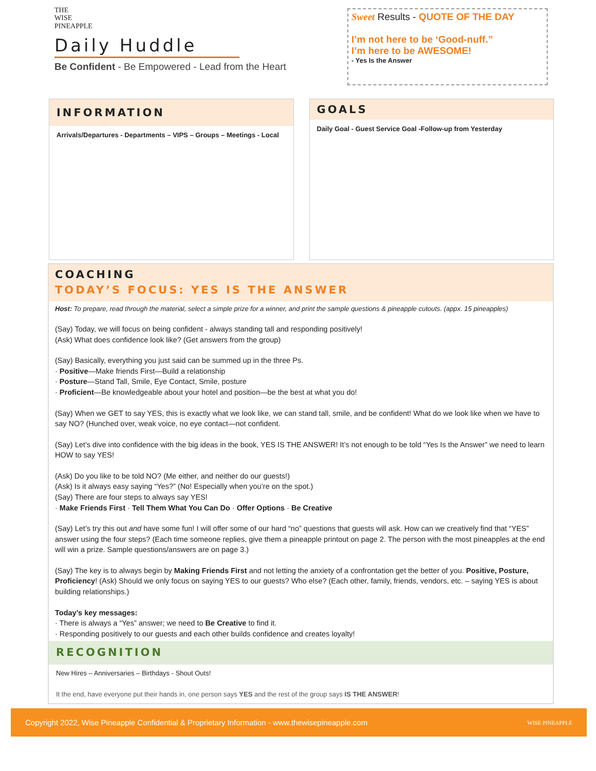THE
WISE
PINEAPPLE
Daily Huddle
Be Confident - Be Empowered - Lead from the Heart
Sweet Results - QUOTE OF THE DAY
I’m not here to be ‘Good-nuff.”
I’m here to be AWESOME!
- Yes Is the Answer
INFORMATION
Arrivals/Departures - Departments – VIPS – Groups – Meetings - Local
GOALS
Daily Goal - Guest Service Goal -Follow-up from Yesterday
COACHING
TODAY’S FOCUS: YES IS THE ANSWER
Host: To prepare, read through the material, select a simple prize for a winner, and print the sample questions & pineapple cutouts. (appx. 15 pineapples)
(Say) Today, we will focus on being confident - always standing tall and responding positively!
(Ask) What does confidence look like? (Get answers from the group)
(Say) Basically, everything you just said can be summed up in the three Ps.
· Positive—Make friends First—Build a relationship
· Posture—Stand Tall, Smile, Eye Contact, Smile, posture
· Proficient—Be knowledgeable about your hotel and position—be the best at what you do!
(Say) When we GET to say YES, this is exactly what we look like, we can stand tall, smile, and be confident! What do we look like when we have to say NO? (Hunched over, weak voice, no eye contact—not confident.
(Say) Let’s dive into confidence with the big ideas in the book, YES IS THE ANSWER! It’s not enough to be told “Yes Is the Answer” we need to learn HOW to say YES!
(Ask) Do you like to be told NO? (Me either, and neither do our guests!)
(Ask) Is it always easy saying “Yes?” (No! Especially when you’re on the spot.)
(Say) There are four steps to always say YES!
· Make Friends First · Tell Them What You Can Do · Offer Options · Be Creative
(Say) Let’s try this out and have some fun! I will offer some of our hard “no” questions that guests will ask. How can we creatively find that “YES” answer using the four steps? (Each time someone replies, give them a pineapple printout on page 2. The person with the most pineapples at the end will win a prize. Sample questions/answers are on page 3.)
(Say) The key is to always begin by Making Friends First and not letting the anxiety of a confrontation get the better of you. Positive, Posture, Proficiency! (Ask) Should we only focus on saying YES to our guests? Who else? (Each other, family, friends, vendors, etc. – saying YES is about building relationships.)
Today’s key messages:
· There is always a “Yes” answer; we need to Be Creative to find it.
· Responding positively to our guests and each other builds confidence and creates loyalty!
RECOGNITION
New Hires – Anniversaries – Birthdays - Shout Outs!
It the end, have everyone put their hands in, one person says YES and the rest of the group says IS THE ANSWER!
Copyright 2022, Wise Pineapple Confidential & Proprietary Information - www.thewisepineapple.com WISE PINEAPPLE